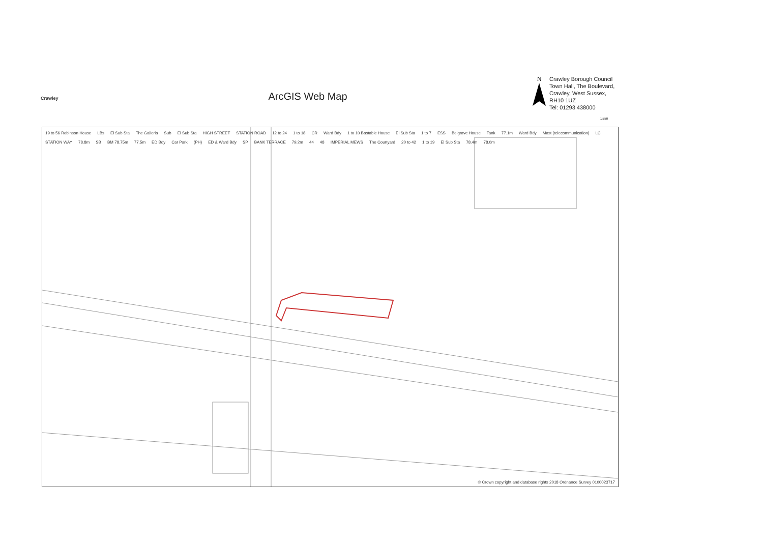Crawley
ArcGIS Web Map
N
Crawley Borough Council
Town Hall, The Boulevard,
Crawley, West Sussex,
RH10 1UZ
Tel: 01293 438000
1:750
19 to 56 Robinson House LBs El Sub Sta The Galleria Sub El Sub Sta HIGH STREET STATION ROAD 12 to 24 1 to 18 CR Ward Bdy 1 to 10 Bastable House El Sub Sta 1 to 7 ESS Belgrave House Tank 77.1m Ward Bdy Mast (telecommunication) LC STATION WAY 78.8m SB BM 78.75m 77.5m ED Bdy Car Park (PH) ED & Ward Bdy SP BANK TERRACE 79.2m 44 48 IMPERIAL MEWS The Courtyard 20 to 42 1 to 19 El Sub Sta 78.4m 78.0m
© Crown copyright and database rights 2018 Ordnance Survey 0100023717